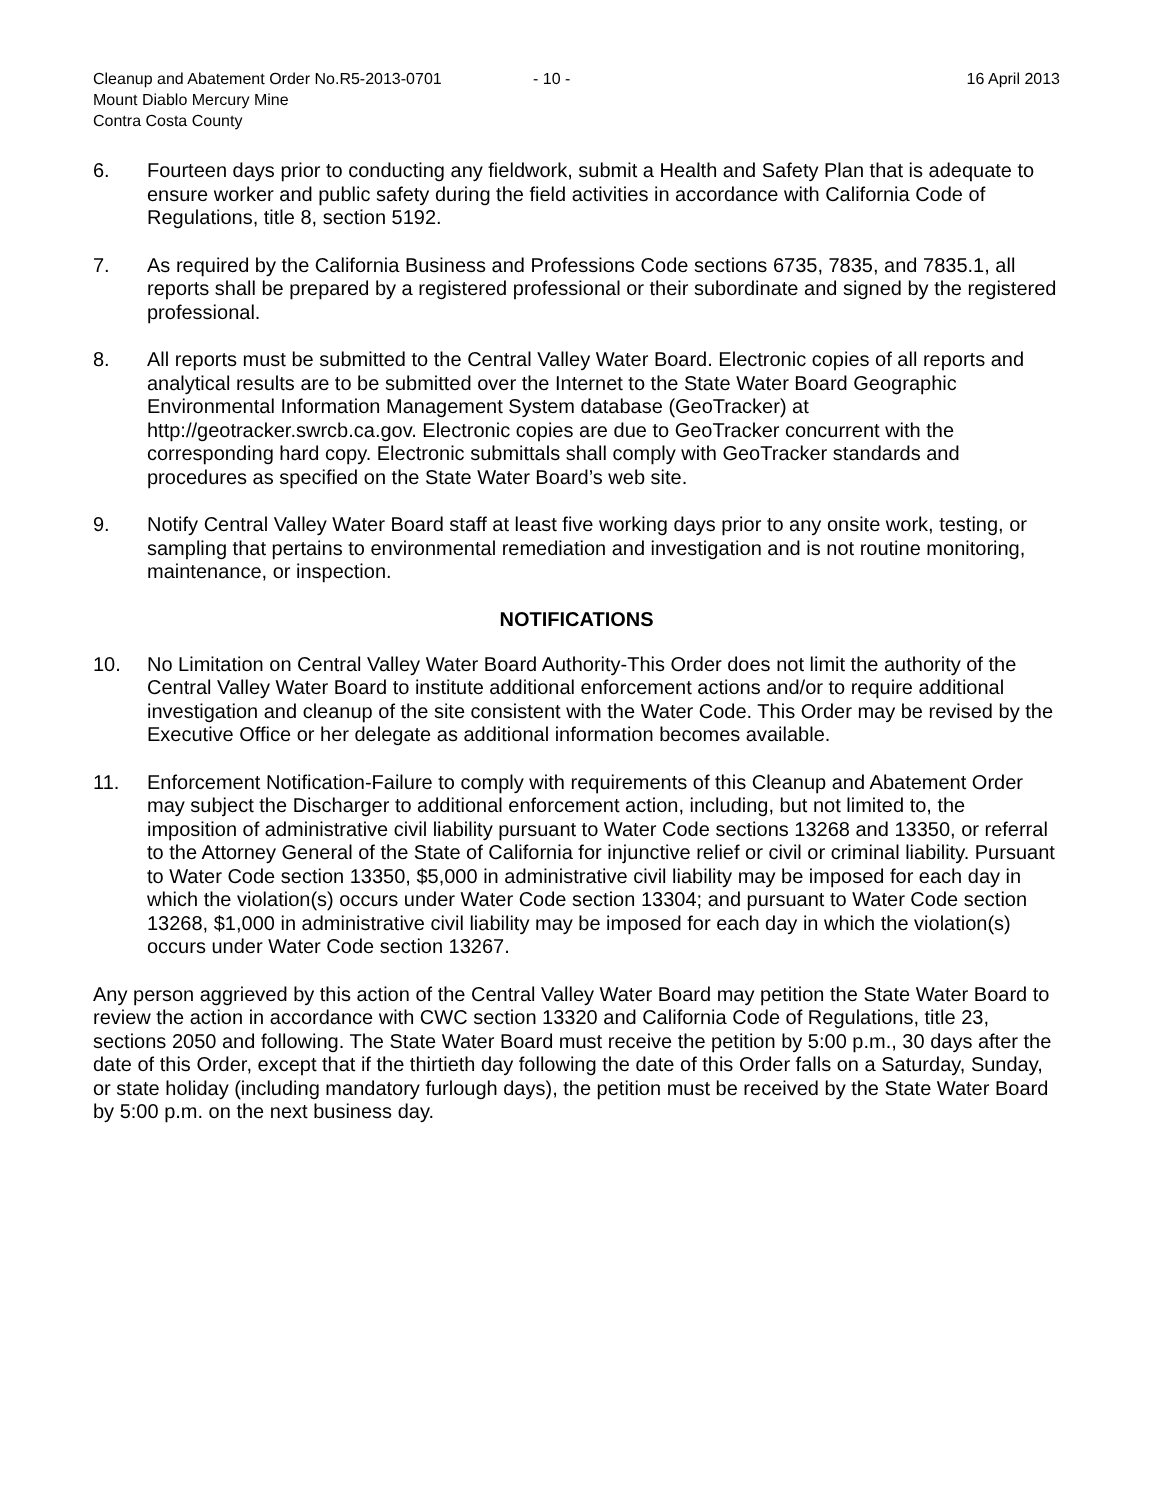Cleanup and Abatement Order No.R5-2013-0701 - 10 - 16 April 2013
Mount Diablo Mercury Mine
Contra Costa County
6. Fourteen days prior to conducting any fieldwork, submit a Health and Safety Plan that is adequate to ensure worker and public safety during the field activities in accordance with California Code of Regulations, title 8, section 5192.
7. As required by the California Business and Professions Code sections 6735, 7835, and 7835.1, all reports shall be prepared by a registered professional or their subordinate and signed by the registered professional.
8. All reports must be submitted to the Central Valley Water Board. Electronic copies of all reports and analytical results are to be submitted over the Internet to the State Water Board Geographic Environmental Information Management System database (GeoTracker) at http://geotracker.swrcb.ca.gov. Electronic copies are due to GeoTracker concurrent with the corresponding hard copy. Electronic submittals shall comply with GeoTracker standards and procedures as specified on the State Water Board’s web site.
9. Notify Central Valley Water Board staff at least five working days prior to any onsite work, testing, or sampling that pertains to environmental remediation and investigation and is not routine monitoring, maintenance, or inspection.
NOTIFICATIONS
10. No Limitation on Central Valley Water Board Authority-This Order does not limit the authority of the Central Valley Water Board to institute additional enforcement actions and/or to require additional investigation and cleanup of the site consistent with the Water Code. This Order may be revised by the Executive Office or her delegate as additional information becomes available.
11. Enforcement Notification-Failure to comply with requirements of this Cleanup and Abatement Order may subject the Discharger to additional enforcement action, including, but not limited to, the imposition of administrative civil liability pursuant to Water Code sections 13268 and 13350, or referral to the Attorney General of the State of California for injunctive relief or civil or criminal liability. Pursuant to Water Code section 13350, $5,000 in administrative civil liability may be imposed for each day in which the violation(s) occurs under Water Code section 13304; and pursuant to Water Code section 13268, $1,000 in administrative civil liability may be imposed for each day in which the violation(s) occurs under Water Code section 13267.
Any person aggrieved by this action of the Central Valley Water Board may petition the State Water Board to review the action in accordance with CWC section 13320 and California Code of Regulations, title 23, sections 2050 and following. The State Water Board must receive the petition by 5:00 p.m., 30 days after the date of this Order, except that if the thirtieth day following the date of this Order falls on a Saturday, Sunday, or state holiday (including mandatory furlough days), the petition must be received by the State Water Board by 5:00 p.m. on the next business day.